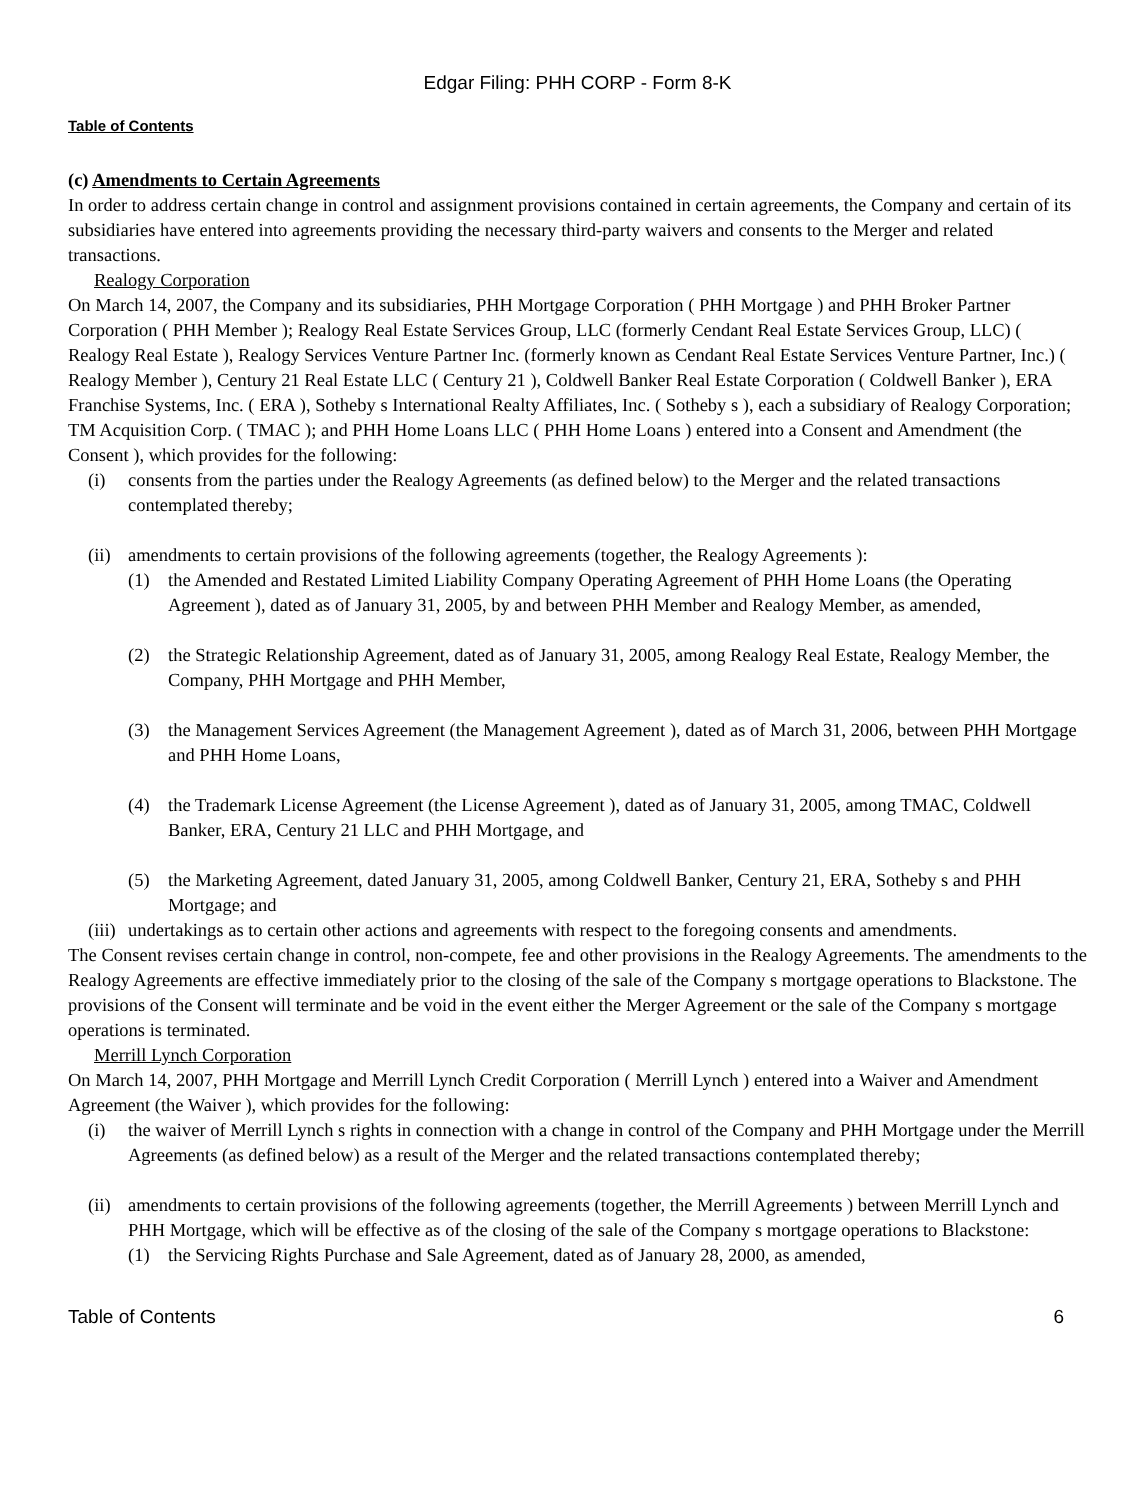Edgar Filing: PHH CORP - Form 8-K
Table of Contents
(c) Amendments to Certain Agreements
In order to address certain change in control and assignment provisions contained in certain agreements, the Company and certain of its subsidiaries have entered into agreements providing the necessary third-party waivers and consents to the Merger and related transactions.
Realogy Corporation
On March 14, 2007, the Company and its subsidiaries, PHH Mortgage Corporation ( PHH Mortgage ) and PHH Broker Partner Corporation ( PHH Member ); Realogy Real Estate Services Group, LLC (formerly Cendant Real Estate Services Group, LLC) ( Realogy Real Estate ), Realogy Services Venture Partner Inc. (formerly known as Cendant Real Estate Services Venture Partner, Inc.) ( Realogy Member ), Century 21 Real Estate LLC ( Century 21 ), Coldwell Banker Real Estate Corporation ( Coldwell Banker ), ERA Franchise Systems, Inc. ( ERA ), Sotheby s International Realty Affiliates, Inc. ( Sotheby s ), each a subsidiary of Realogy Corporation; TM Acquisition Corp. ( TMAC ); and PHH Home Loans LLC ( PHH Home Loans ) entered into a Consent and Amendment (the Consent ), which provides for the following:
(i) consents from the parties under the Realogy Agreements (as defined below) to the Merger and the related transactions contemplated thereby;
(ii) amendments to certain provisions of the following agreements (together, the Realogy Agreements ):
(1) the Amended and Restated Limited Liability Company Operating Agreement of PHH Home Loans (the Operating Agreement ), dated as of January 31, 2005, by and between PHH Member and Realogy Member, as amended,
(2) the Strategic Relationship Agreement, dated as of January 31, 2005, among Realogy Real Estate, Realogy Member, the Company, PHH Mortgage and PHH Member,
(3) the Management Services Agreement (the Management Agreement ), dated as of March 31, 2006, between PHH Mortgage and PHH Home Loans,
(4) the Trademark License Agreement (the License Agreement ), dated as of January 31, 2005, among TMAC, Coldwell Banker, ERA, Century 21 LLC and PHH Mortgage, and
(5) the Marketing Agreement, dated January 31, 2005, among Coldwell Banker, Century 21, ERA, Sotheby s and PHH Mortgage; and
(iii) undertakings as to certain other actions and agreements with respect to the foregoing consents and amendments.
The Consent revises certain change in control, non-compete, fee and other provisions in the Realogy Agreements. The amendments to the Realogy Agreements are effective immediately prior to the closing of the sale of the Company s mortgage operations to Blackstone. The provisions of the Consent will terminate and be void in the event either the Merger Agreement or the sale of the Company s mortgage operations is terminated.
Merrill Lynch Corporation
On March 14, 2007, PHH Mortgage and Merrill Lynch Credit Corporation ( Merrill Lynch ) entered into a Waiver and Amendment Agreement (the Waiver ), which provides for the following:
(i) the waiver of Merrill Lynch s rights in connection with a change in control of the Company and PHH Mortgage under the Merrill Agreements (as defined below) as a result of the Merger and the related transactions contemplated thereby;
(ii) amendments to certain provisions of the following agreements (together, the Merrill Agreements ) between Merrill Lynch and PHH Mortgage, which will be effective as of the closing of the sale of the Company s mortgage operations to Blackstone:
(1) the Servicing Rights Purchase and Sale Agreement, dated as of January 28, 2000, as amended,
Table of Contents 6